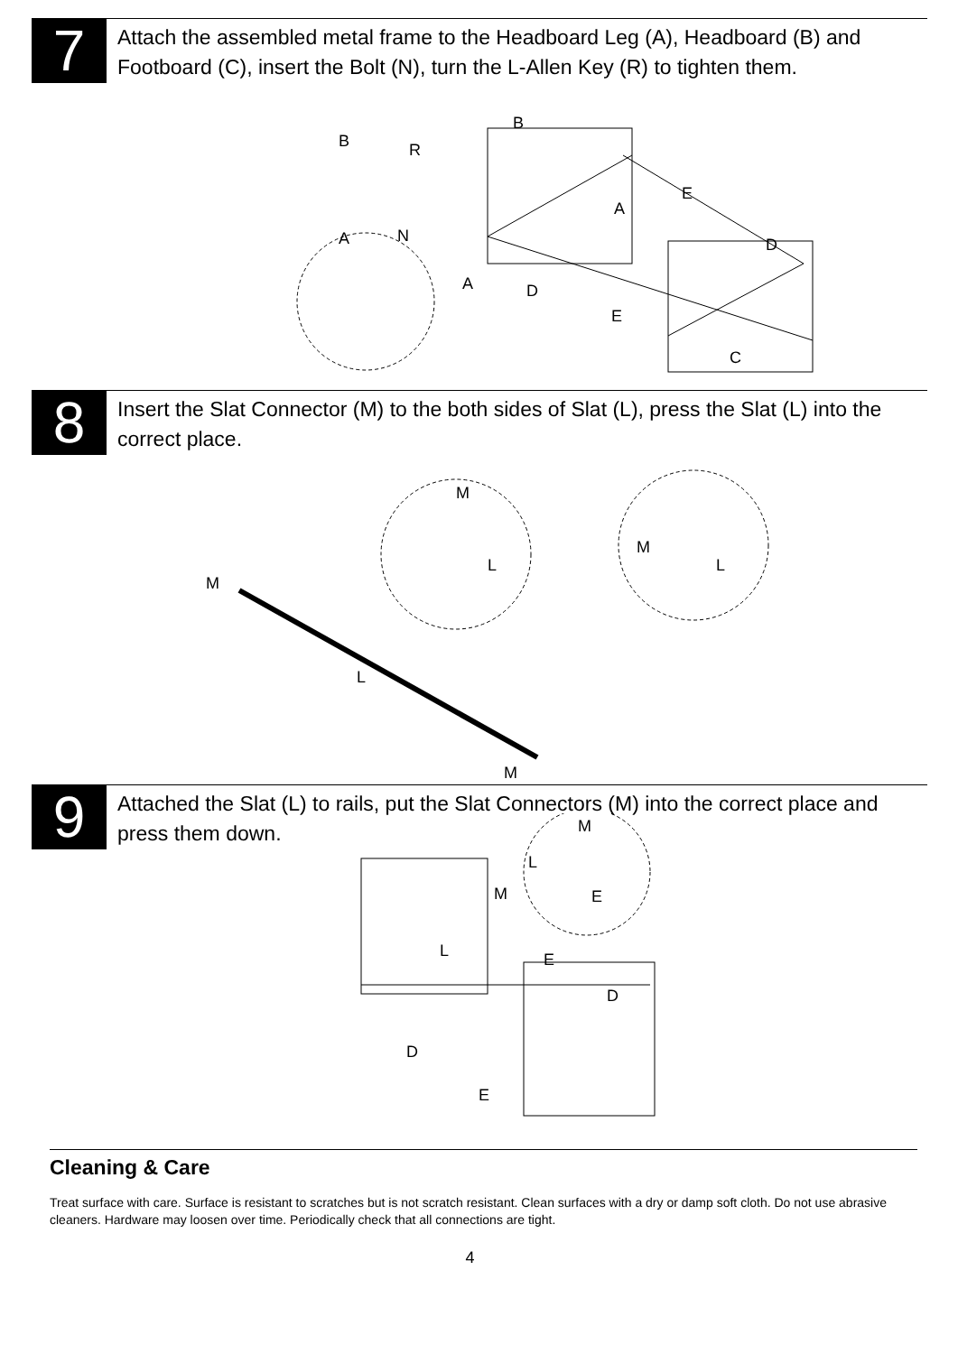7
Attach the assembled metal frame to the Headboard Leg (A), Headboard (B) and Footboard (C), insert the Bolt (N), turn the L-Allen Key (R) to tighten them.
B
B
R
E
A
A
N
D
A
D
E
C
8
Insert the Slat Connector (M) to the both sides of Slat (L), press the Slat (L) into the correct place.
M
L
M
L
M
L
M
9
Attached the Slat (L) to rails, put the Slat Connectors (M) into the correct place and press them down.
M
L
M
E
L
E
D
D
E
Cleaning & Care
Treat surface with care. Surface is resistant to scratches but is not scratch resistant. Clean surfaces with a dry or damp soft cloth. Do not use abrasive cleaners. Hardware may loosen over time. Periodically check that all connections are tight.
4